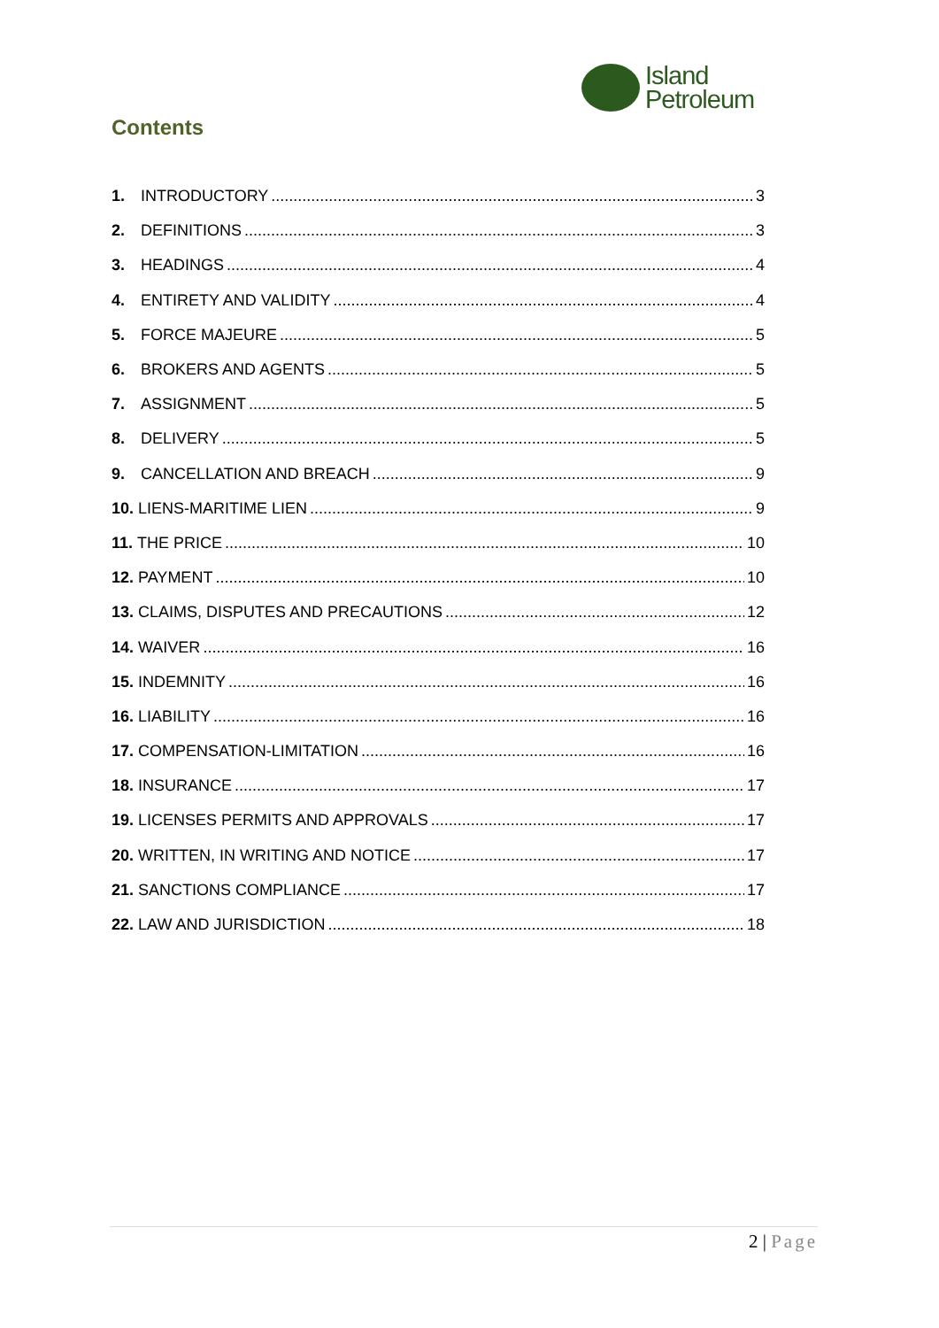Island
Petroleum
Contents
1. INTRODUCTORY 3
2. DEFINITIONS 3
3. HEADINGS 4
4. ENTIRETY AND VALIDITY 4
5. FORCE MAJEURE 5
6. BROKERS AND AGENTS 5
7. ASSIGNMENT 5
8. DELIVERY 5
9. CANCELLATION AND BREACH 9
10. LIENS-MARITIME LIEN 9
11. THE PRICE 10
12. PAYMENT 10
13. CLAIMS, DISPUTES AND PRECAUTIONS 12
14. WAIVER 16
15. INDEMNITY 16
16. LIABILITY 16
17. COMPENSATION-LIMITATION 16
18. INSURANCE 17
19. LICENSES PERMITS AND APPROVALS 17
20. WRITTEN, IN WRITING AND NOTICE 17
21. SANCTIONS COMPLIANCE 17
22. LAW AND JURISDICTION 18
2 | Page